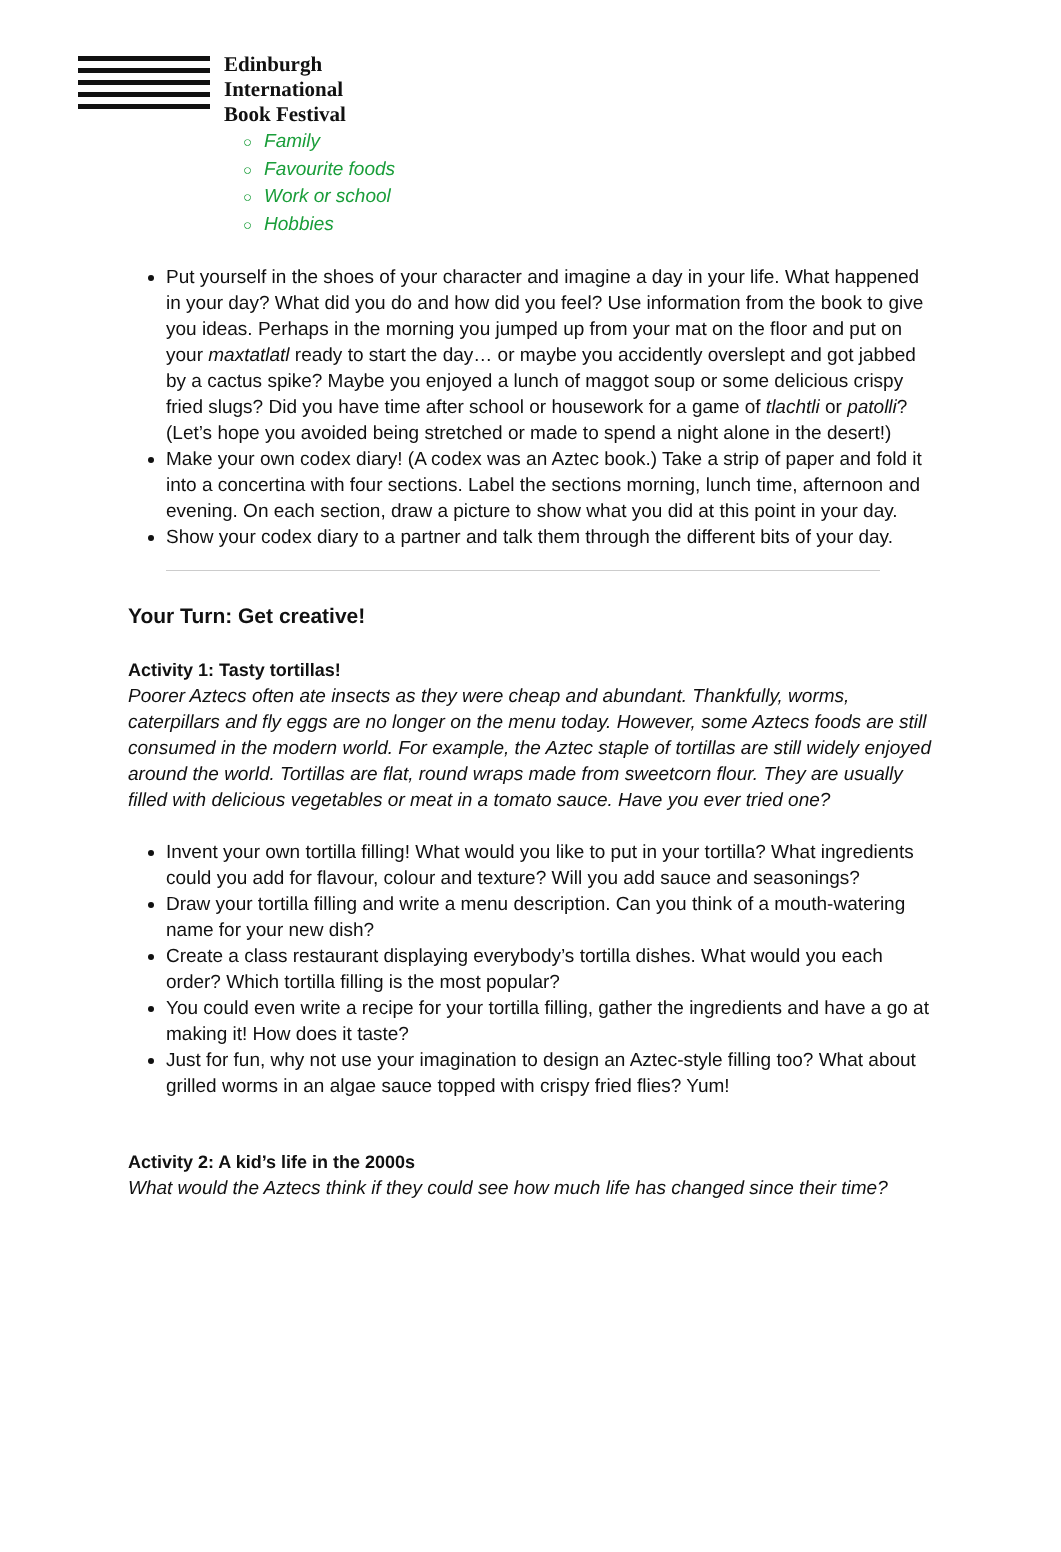Edinburgh
International
Book Festival
○ Family
○ Favourite foods
○ Work or school
○ Hobbies
Put yourself in the shoes of your character and imagine a day in your life. What happened in your day? What did you do and how did you feel? Use information from the book to give you ideas. Perhaps in the morning you jumped up from your mat on the floor and put on your maxtatlatl ready to start the day… or maybe you accidently overslept and got jabbed by a cactus spike? Maybe you enjoyed a lunch of maggot soup or some delicious crispy fried slugs? Did you have time after school or housework for a game of tlachtli or patolli? (Let’s hope you avoided being stretched or made to spend a night alone in the desert!)
Make your own codex diary! (A codex was an Aztec book.) Take a strip of paper and fold it into a concertina with four sections. Label the sections morning, lunch time, afternoon and evening. On each section, draw a picture to show what you did at this point in your day.
Show your codex diary to a partner and talk them through the different bits of your day.
Your Turn: Get creative!
Activity 1: Tasty tortillas!
Poorer Aztecs often ate insects as they were cheap and abundant. Thankfully, worms, caterpillars and fly eggs are no longer on the menu today. However, some Aztecs foods are still consumed in the modern world. For example, the Aztec staple of tortillas are still widely enjoyed around the world. Tortillas are flat, round wraps made from sweetcorn flour. They are usually filled with delicious vegetables or meat in a tomato sauce. Have you ever tried one?
Invent your own tortilla filling! What would you like to put in your tortilla? What ingredients could you add for flavour, colour and texture? Will you add sauce and seasonings?
Draw your tortilla filling and write a menu description. Can you think of a mouth-watering name for your new dish?
Create a class restaurant displaying everybody’s tortilla dishes. What would you each order? Which tortilla filling is the most popular?
You could even write a recipe for your tortilla filling, gather the ingredients and have a go at making it! How does it taste?
Just for fun, why not use your imagination to design an Aztec-style filling too? What about grilled worms in an algae sauce topped with crispy fried flies? Yum!
Activity 2: A kid’s life in the 2000s
What would the Aztecs think if they could see how much life has changed since their time?